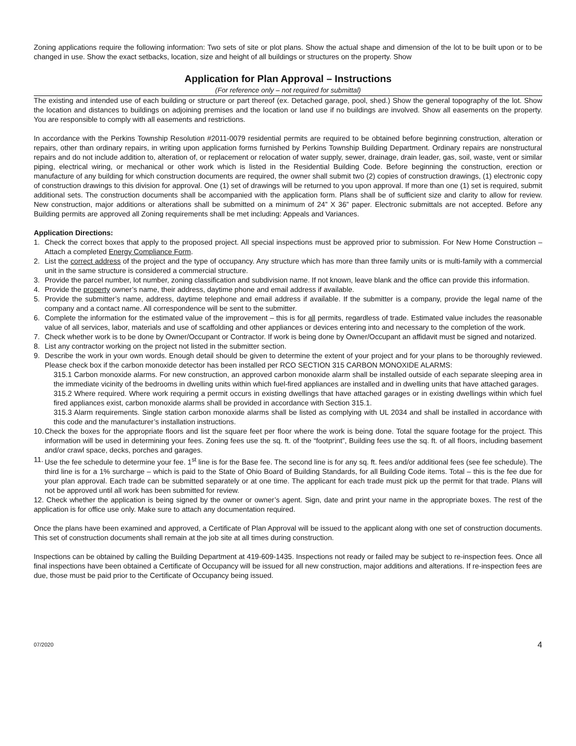Zoning applications require the following information: Two sets of site or plot plans. Show the actual shape and dimension of the lot to be built upon or to be changed in use. Show the exact setbacks, location, size and height of all buildings or structures on the property. Show
Application for Plan Approval – Instructions
(For reference only – not required for submittal)
The existing and intended use of each building or structure or part thereof (ex. Detached garage, pool, shed.) Show the general topography of the lot. Show the location and distances to buildings on adjoining premises and the location or land use if no buildings are involved. Show all easements on the property. You are responsible to comply with all easements and restrictions.
In accordance with the Perkins Township Resolution #2011-0079 residential permits are required to be obtained before beginning construction, alteration or repairs, other than ordinary repairs, in writing upon application forms furnished by Perkins Township Building Department. Ordinary repairs are nonstructural repairs and do not include addition to, alteration of, or replacement or relocation of water supply, sewer, drainage, drain leader, gas, soil, waste, vent or similar piping, electrical wiring, or mechanical or other work which is listed in the Residential Building Code. Before beginning the construction, erection or manufacture of any building for which construction documents are required, the owner shall submit two (2) copies of construction drawings, (1) electronic copy of construction drawings to this division for approval. One (1) set of drawings will be returned to you upon approval. If more than one (1) set is required, submit additional sets. The construction documents shall be accompanied with the application form. Plans shall be of sufficient size and clarity to allow for review. New construction, major additions or alterations shall be submitted on a minimum of 24” X 36” paper. Electronic submittals are not accepted. Before any Building permits are approved all Zoning requirements shall be met including: Appeals and Variances.
Application Directions:
1. Check the correct boxes that apply to the proposed project. All special inspections must be approved prior to submission. For New Home Construction – Attach a completed Energy Compliance Form.
2. List the correct address of the project and the type of occupancy. Any structure which has more than three family units or is multi-family with a commercial unit in the same structure is considered a commercial structure.
3. Provide the parcel number, lot number, zoning classification and subdivision name. If not known, leave blank and the office can provide this information.
4. Provide the property owner’s name, their address, daytime phone and email address if available.
5. Provide the submitter’s name, address, daytime telephone and email address if available. If the submitter is a company, provide the legal name of the company and a contact name. All correspondence will be sent to the submitter.
6. Complete the information for the estimated value of the improvement – this is for all permits, regardless of trade. Estimated value includes the reasonable value of all services, labor, materials and use of scaffolding and other appliances or devices entering into and necessary to the completion of the work.
7. Check whether work is to be done by Owner/Occupant or Contractor. If work is being done by Owner/Occupant an affidavit must be signed and notarized.
8. List any contractor working on the project not listed in the submitter section.
9. Describe the work in your own words. Enough detail should be given to determine the extent of your project and for your plans to be thoroughly reviewed. Please check box if the carbon monoxide detector has been installed per RCO SECTION 315 CARBON MONOXIDE ALARMS:
315.1 Carbon monoxide alarms. For new construction, an approved carbon monoxide alarm shall be installed outside of each separate sleeping area in the immediate vicinity of the bedrooms in dwelling units within which fuel-fired appliances are installed and in dwelling units that have attached garages.
315.2 Where required. Where work requiring a permit occurs in existing dwellings that have attached garages or in existing dwellings within which fuel fired appliances exist, carbon monoxide alarms shall be provided in accordance with Section 315.1.
315.3 Alarm requirements. Single station carbon monoxide alarms shall be listed as complying with UL 2034 and shall be installed in accordance with this code and the manufacturer’s installation instructions.
10. Check the boxes for the appropriate floors and list the square feet per floor where the work is being done. Total the square footage for the project. This information will be used in determining your fees. Zoning fees use the sq. ft. of the “footprint”, Building fees use the sq. ft. of all floors, including basement and/or crawl space, decks, porches and garages.
11. Use the fee schedule to determine your fee. 1<sup>st</sup> line is for the Base fee. The second line is for any sq. ft. fees and/or additional fees (see fee schedule). The third line is for a 1% surcharge – which is paid to the State of Ohio Board of Building Standards, for all Building Code items. Total – this is the fee due for your plan approval. Each trade can be submitted separately or at one time. The applicant for each trade must pick up the permit for that trade. Plans will not be approved until all work has been submitted for review.
12. Check whether the application is being signed by the owner or owner’s agent. Sign, date and print your name in the appropriate boxes. The rest of the application is for office use only. Make sure to attach any documentation required.
Once the plans have been examined and approved, a Certificate of Plan Approval will be issued to the applicant along with one set of construction documents. This set of construction documents shall remain at the job site at all times during construction.
Inspections can be obtained by calling the Building Department at 419-609-1435. Inspections not ready or failed may be subject to re-inspection fees. Once all final inspections have been obtained a Certificate of Occupancy will be issued for all new construction, major additions and alterations. If re-inspection fees are due, those must be paid prior to the Certificate of Occupancy being issued.
07/2020 4